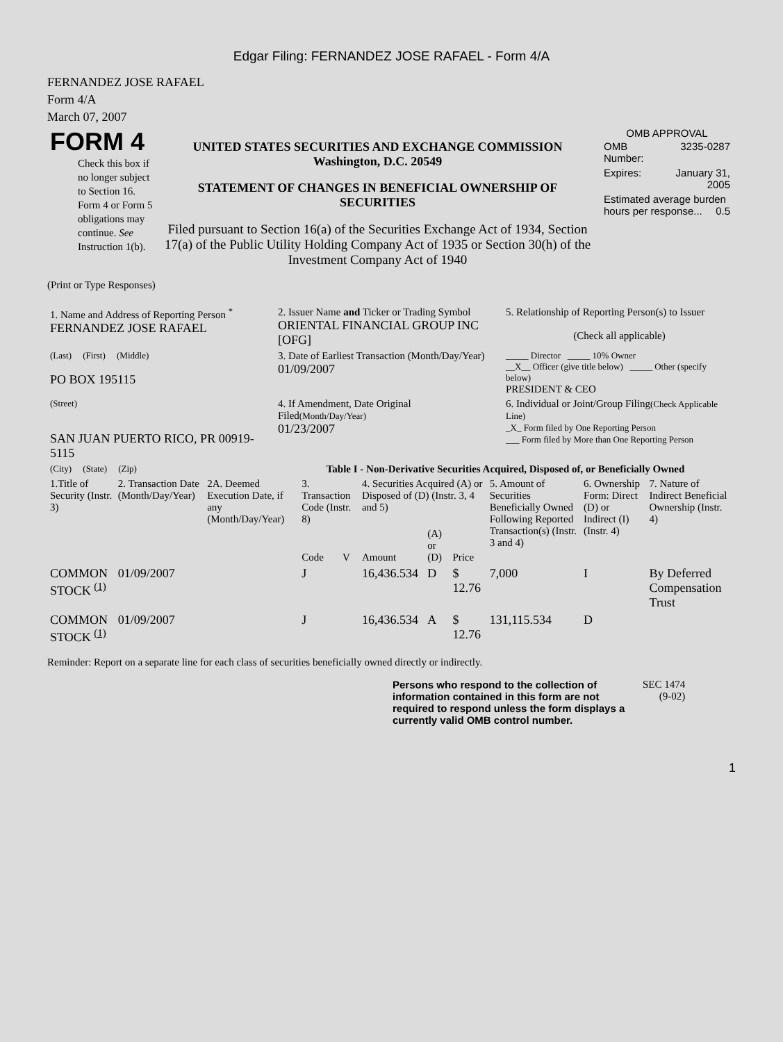Edgar Filing: FERNANDEZ JOSE RAFAEL - Form 4/A
FERNANDEZ JOSE RAFAEL
Form 4/A
March 07, 2007
| FORM 4 Check this box if no longer subject to Section 16. Form 4 or Form 5 obligations may continue. See Instruction 1(b). | UNITED STATES SECURITIES AND EXCHANGE COMMISSION Washington, D.C. 20549 STATEMENT OF CHANGES IN BENEFICIAL OWNERSHIP OF SECURITIES Filed pursuant to Section 16(a) of the Securities Exchange Act of 1934, Section 17(a) of the Public Utility Holding Company Act of 1935 or Section 30(h) of the Investment Company Act of 1940 | OMB APPROVAL / OMB Number: / 3235-0287 / / Expires: / January 31, 2005 / / Estimated average burden hours per response... 0.5 / / |
(Print or Type Responses)
| 1. Name and Address of Reporting Person <sup>*</sup> FERNANDEZ JOSE RAFAEL | 2. Issuer Name and Ticker or Trading Symbol ORIENTAL FINANCIAL GROUP INC [OFG] | 5. Relationship of Reporting Person(s) to Issuer (Check all applicable) |
| (Last) (First) (Middle) PO BOX 195115 | 3. Date of Earliest Transaction (Month/Day/Year) 01/09/2007 | _____ Director _____ 10% Owner __X__ Officer (give title below) _____ Other (specify below) PRESIDENT & CEO |
| (Street) SAN JUAN PUERTO RICO, PR 00919-5115 | 4. If Amendment, Date Original Filed (Month/Day/Year) 01/23/2007 | 6. Individual or Joint/Group Filing (Check Applicable Line) _X_ Form filed by One Reporting Person ___ Form filed by More than One Reporting Person |
| (City) (State) (Zip) | Table I - Non-Derivative Securities Acquired, Disposed of, or Beneficially Owned | |
| 1.Title of Security (Instr. 3) | 2. Transaction Date (Month/Day/Year) | 2A. Deemed Execution Date, if any (Month/Day/Year) | 3. Transaction Code (Instr. 8) | | 4. Securities Acquired (A) or Disposed of (D) (Instr. 3, 4 and 5) | | | 5. Amount of Securities Beneficially Owned Following Reported Transaction(s) (Instr. 3 and 4) | 6. Ownership Form: Direct (D) or Indirect (I) (Instr. 4) | 7. Nature of Indirect Beneficial Ownership (Instr. 4) |
| --- | --- | --- | --- | --- | --- | --- | --- | --- | --- | --- |
| | | | Code | V | Amount | (A) or (D) | Price | | | |
| COMMON STOCK <sup>(1)</sup> | 01/09/2007 | | J | | 16,436.534 | D | $ 12.76 | 7,000 | I | By Deferred Compensation Trust |
| COMMON STOCK <sup>(1)</sup> | 01/09/2007 | | J | | 16,436.534 | A | $ 12.76 | 131,115.534 | D | |
Reminder: Report on a separate line for each class of securities beneficially owned directly or indirectly.
Persons who respond to the collection of information contained in this form are not required to respond unless the form displays a currently valid OMB control number.
SEC 1474
(9-02)
1